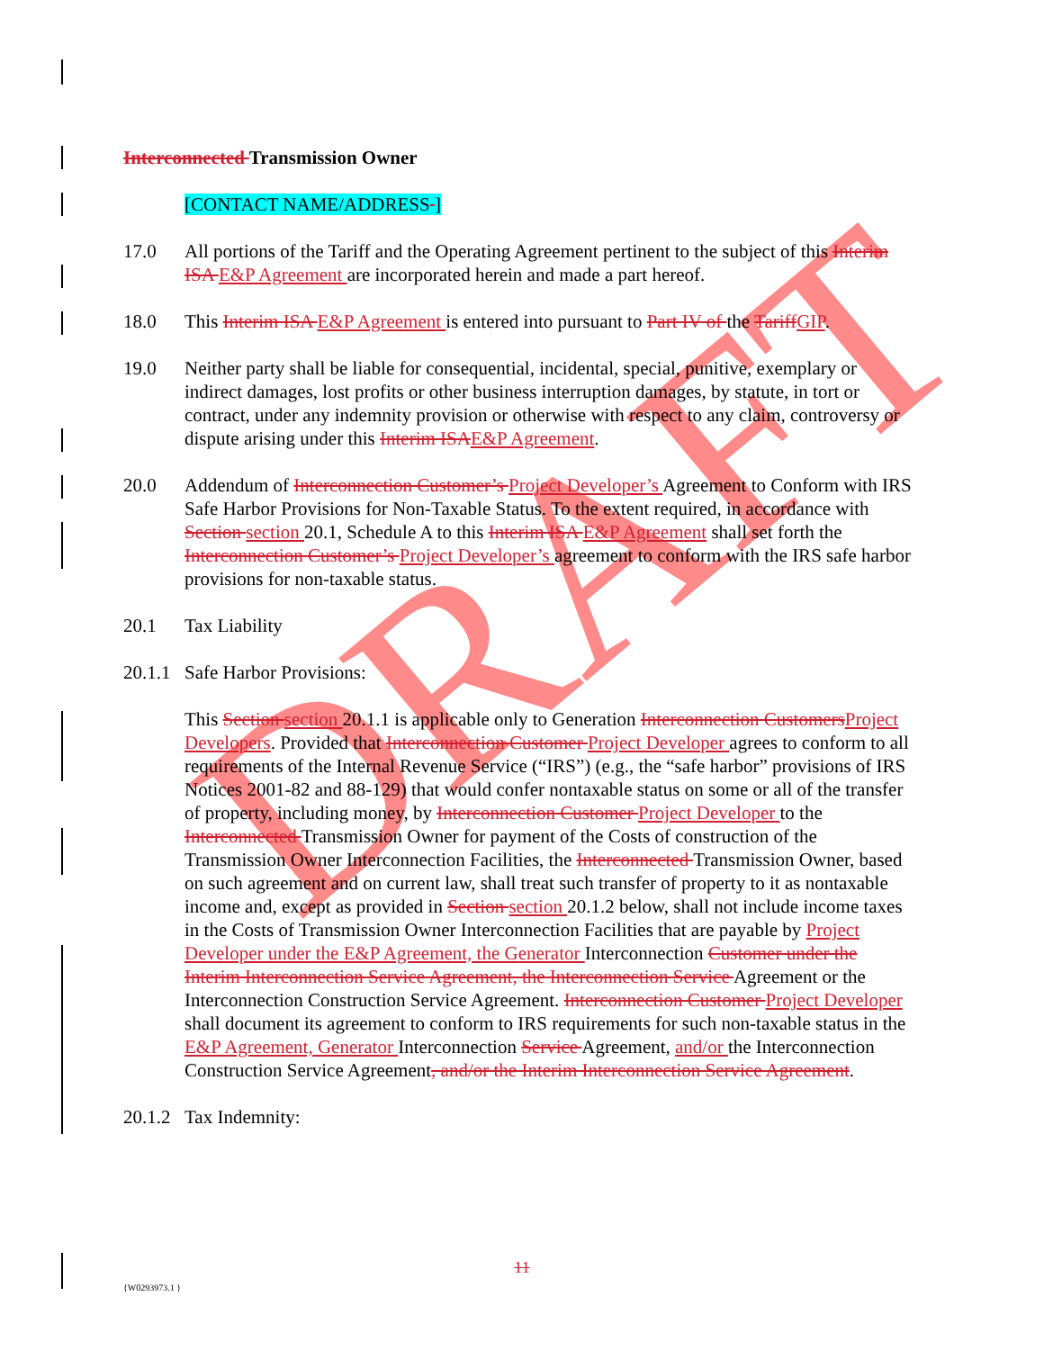DRAFT
Interconnected Transmission Owner
[CONTACT NAME/ADDRESS ]
17.0 All portions of the Tariff and the Operating Agreement pertinent to the subject of this Interim ISA E&P Agreement are incorporated herein and made a part hereof.
18.0 This Interim ISA E&P Agreement is entered into pursuant to Part IV of the TariffGIP.
19.0 Neither party shall be liable for consequential, incidental, special, punitive, exemplary or indirect damages, lost profits or other business interruption damages, by statute, in tort or contract, under any indemnity provision or otherwise with respect to any claim, controversy or dispute arising under this Interim ISAE&P Agreement.
20.0 Addendum of Interconnection Customer’s Project Developer’s Agreement to Conform with IRS Safe Harbor Provisions for Non-Taxable Status. To the extent required, in accordance with Section section 20.1, Schedule A to this Interim ISA E&P Agreement shall set forth the Interconnection Customer’s Project Developer’s agreement to conform with the IRS safe harbor provisions for non-taxable status.
20.1 Tax Liability
20.1.1
Safe Harbor Provisions:
This Section section 20.1.1 is applicable only to Generation Interconnection CustomersProject Developers. Provided that Interconnection Customer Project Developer agrees to conform to all requirements of the Internal Revenue Service (“IRS”) (e.g., the “safe harbor” provisions of IRS Notices 2001-82 and 88-129) that would confer nontaxable status on some or all of the transfer of property, including money, by Interconnection Customer Project Developer to the Interconnected Transmission Owner for payment of the Costs of construction of the Transmission Owner Interconnection Facilities, the Interconnected Transmission Owner, based on such agreement and on current law, shall treat such transfer of property to it as nontaxable income and, except as provided in Section section 20.1.2 below, shall not include income taxes in the Costs of Transmission Owner Interconnection Facilities that are payable by Project Developer under the E&P Agreement, the Generator Interconnection Customer under the Interim Interconnection Service Agreement, the Interconnection Service Agreement or the Interconnection Construction Service Agreement. Interconnection Customer Project Developer shall document its agreement to conform to IRS requirements for such non-taxable status in the E&P Agreement, Generator Interconnection Service Agreement, and/or the Interconnection Construction Service Agreement, and/or the Interim Interconnection Service Agreement.
20.1.2
Tax Indemnity:
11
{W0293973.1 }